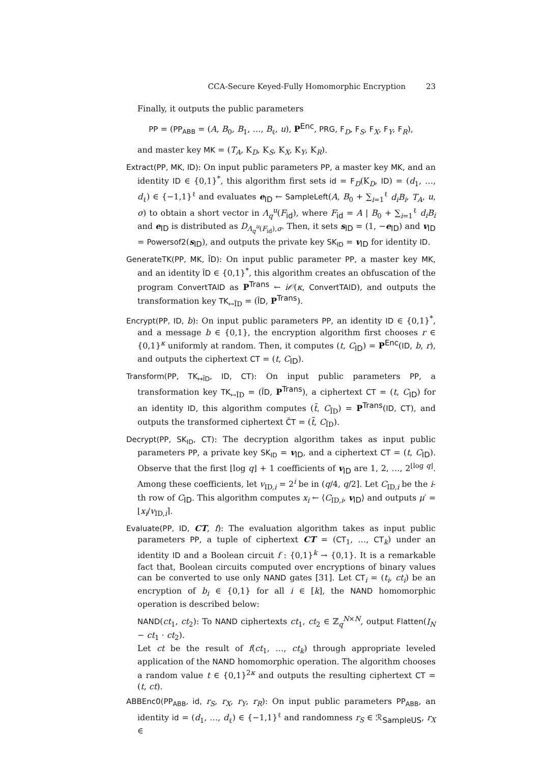CCA-Secure Keyed-Fully Homomorphic Encryption 23
Finally, it outputs the public parameters
PP = (PP<sub>ABB</sub> = (A, B<sub>0</sub>, B<sub>1</sub>, …, B<sub>ℓ</sub>, u), P<sup>Enc</sup>, PRG, F<sub>D</sub>, F<sub>S</sub>, F<sub>X</sub>, F<sub>Y</sub>, F<sub>R</sub>),
and master key MK = (T<sub>A</sub>, K<sub>D</sub>, K<sub>S</sub>, K<sub>X</sub>, K<sub>Y</sub>, K<sub>R</sub>).
Extract(PP, MK, ID): On input public parameters PP, a master key MK, and an identity ID ∈ {0,1}<sup>*</sup>, this algorithm first sets id = F<sub>D</sub>(K<sub>D</sub>, ID) = (d<sub>1</sub>, …, d<sub>ℓ</sub>) ∈ {−1,1}<sup>ℓ</sup> and evaluates e<sub>ID</sub> ← SampleLeft(A, B<sub>0</sub> + ∑<sub>i=1</sub><sup>ℓ</sup> d<sub>i</sub>B<sub>i</sub>, T<sub>A</sub>, u, σ) to obtain a short vector in Λ<sub>q</sub><sup>u</sup>(F<sub>id</sub>), where F<sub>id</sub> = A | B<sub>0</sub> + ∑<sub>i=1</sub><sup>ℓ</sup> d<sub>i</sub>B<sub>i</sub> and e<sub>ID</sub> is distributed as D<sub>Λ<sub>q</sub><sup>u</sup>(F<sub>id</sub>),σ</sub>. Then, it sets s<sub>ID</sub> = (1, −e<sub>ID</sub>) and v<sub>ID</sub> = Powersof2(s<sub>ID</sub>), and outputs the private key SK<sub>ID</sub> = v<sub>ID</sub> for identity ID.
GenerateTK(PP, MK, ĨD): On input public parameter PP, a master key MK, and an identity ĨD ∈ {0,1}<sup>*</sup>, this algorithm creates an obfuscation of the program ConvertTAID as P<sup>Trans</sup> ← i𝒪(κ, ConvertTAID), and outputs the transformation key TK<sub>↦ĨD</sub> = (ĨD, P<sup>Trans</sup>).
Encrypt(PP, ID, b): On input public parameters PP, an identity ID ∈ {0,1}<sup>*</sup>, and a message b ∈ {0,1}, the encryption algorithm first chooses r ∈ {0,1}<sup>κ</sup> uniformly at random. Then, it computes (t, C<sub>ID</sub>) = P<sup>Enc</sup>(ID, b, r), and outputs the ciphertext CT = (t, C<sub>ID</sub>).
Transform(PP, TK<sub>↦ĨD</sub>, ID, CT): On input public parameters PP, a transformation key TK<sub>↦ĨD</sub> = (ĨD, P<sup>Trans</sup>), a ciphertext CT = (t, C<sub>ID</sub>) for an identity ID, this algorithm computes (t̃, C<sub>ĨD</sub>) = P<sup>Trans</sup>(ID, CT), and outputs the transformed ciphertext C̃T = (t̃, C<sub>ĨD</sub>).
Decrypt(PP, SK<sub>ID</sub>, CT): The decryption algorithm takes as input public parameters PP, a private key SK<sub>ID</sub> = v<sub>ID</sub>, and a ciphertext CT = (t, C<sub>ID</sub>). Observe that the first ⌊log q⌋ + 1 coefficients of v<sub>ID</sub> are 1, 2, …, 2<sup>⌊log q⌋</sup>. Among these coefficients, let v<sub>ID,i</sub> = 2<sup>i</sup> be in (q/4, q/2]. Let C<sub>ID,i</sub> be the i-th row of C<sub>ID</sub>. This algorithm computes x<sub>i</sub> ← ⟨C<sub>ID,i</sub>, v<sub>ID</sub>⟩ and outputs μ′ = ⌊x<sub>i</sub>/v<sub>ID,i</sub>⌉.
Evaluate(PP, ID, CT, f): The evaluation algorithm takes as input public parameters PP, a tuple of ciphertext CT = (CT<sub>1</sub>, …, CT<sub>k</sub>) under an identity ID and a Boolean circuit f : {0,1}<sup>k</sup> → {0,1}. It is a remarkable fact that, Boolean circuits computed over encryptions of binary values can be converted to use only NAND gates [31]. Let CT<sub>i</sub> = (t<sub>i</sub>, ct<sub>i</sub>) be an encryption of b<sub>i</sub> ∈ {0,1} for all i ∈ [k], the NAND homomorphic operation is described below:
NAND(ct<sub>1</sub>, ct<sub>2</sub>): To NAND ciphertexts ct<sub>1</sub>, ct<sub>2</sub> ∈ ℤ<sub>q</sub><sup>N×N</sup>, output Flatten(I<sub>N</sub> − ct<sub>1</sub> · ct<sub>2</sub>).
Let ct be the result of f(ct<sub>1</sub>, …, ct<sub>k</sub>) through appropriate leveled application of the NAND homomorphic operation. The algorithm chooses a random value t ∈ {0,1}<sup>2κ</sup> and outputs the resulting ciphertext CT = (t, ct).
ABBEnc0(PP<sub>ABB</sub>, id, r<sub>S</sub>, r<sub>X</sub>, r<sub>Y</sub>, r<sub>R</sub>): On input public parameters PP<sub>ABB</sub>, an identity id = (d<sub>1</sub>, …, d<sub>ℓ</sub>) ∈ {−1,1}<sup>ℓ</sup> and randomness r<sub>S</sub> ∈ ℛ<sub>SampleUS</sub>, r<sub>X</sub> ∈